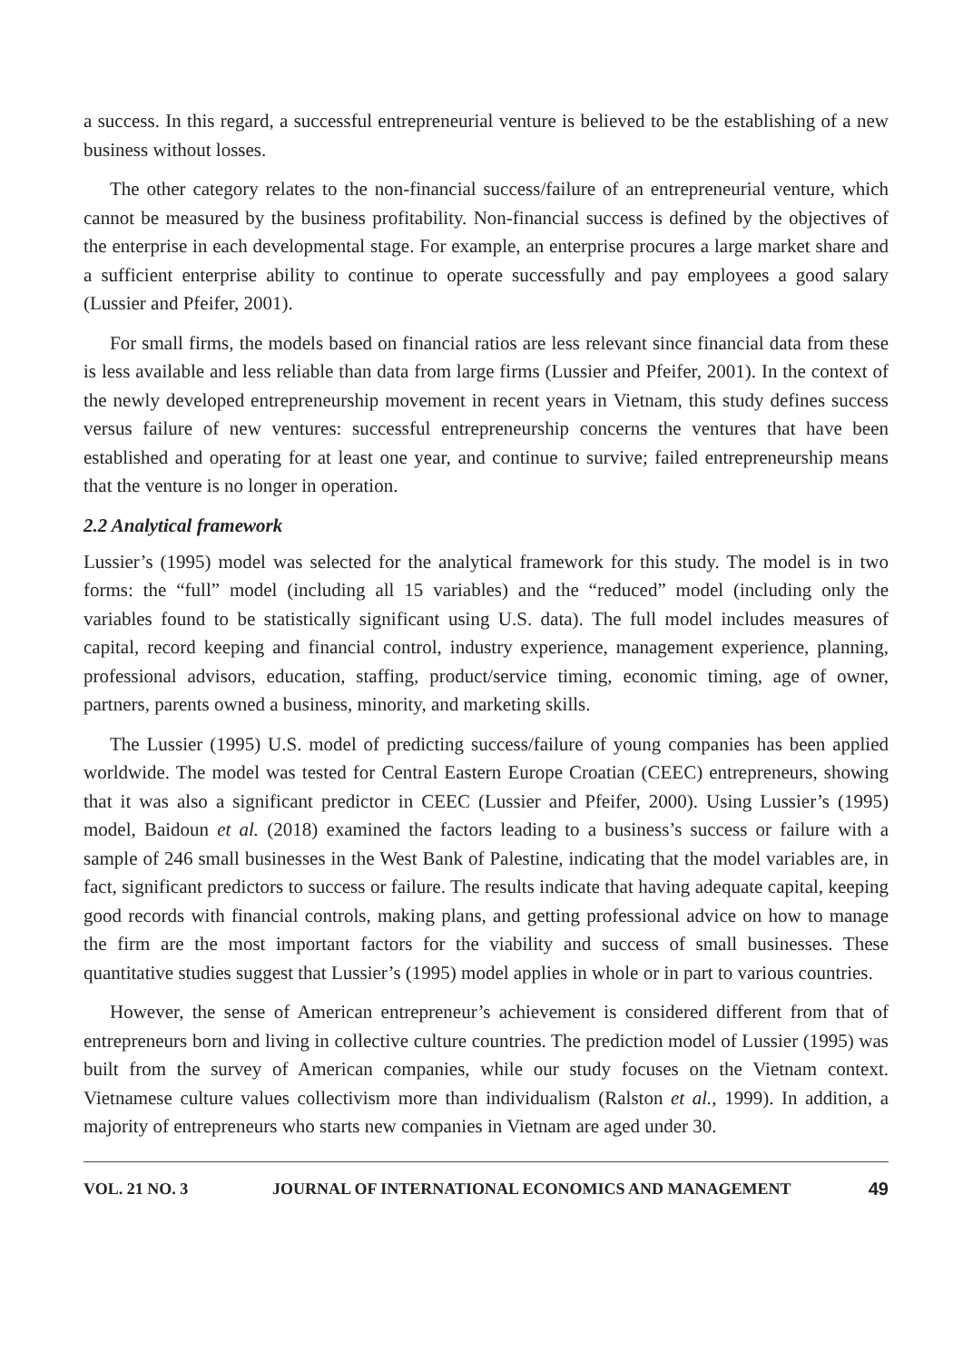a success. In this regard, a successful entrepreneurial venture is believed to be the establishing of a new business without losses.
The other category relates to the non-financial success/failure of an entrepreneurial venture, which cannot be measured by the business profitability. Non-financial success is defined by the objectives of the enterprise in each developmental stage. For example, an enterprise procures a large market share and a sufficient enterprise ability to continue to operate successfully and pay employees a good salary (Lussier and Pfeifer, 2001).
For small firms, the models based on financial ratios are less relevant since financial data from these is less available and less reliable than data from large firms (Lussier and Pfeifer, 2001). In the context of the newly developed entrepreneurship movement in recent years in Vietnam, this study defines success versus failure of new ventures: successful entrepreneurship concerns the ventures that have been established and operating for at least one year, and continue to survive; failed entrepreneurship means that the venture is no longer in operation.
2.2 Analytical framework
Lussier’s (1995) model was selected for the analytical framework for this study. The model is in two forms: the “full” model (including all 15 variables) and the “reduced” model (including only the variables found to be statistically significant using U.S. data). The full model includes measures of capital, record keeping and financial control, industry experience, management experience, planning, professional advisors, education, staffing, product/service timing, economic timing, age of owner, partners, parents owned a business, minority, and marketing skills.
The Lussier (1995) U.S. model of predicting success/failure of young companies has been applied worldwide. The model was tested for Central Eastern Europe Croatian (CEEC) entrepreneurs, showing that it was also a significant predictor in CEEC (Lussier and Pfeifer, 2000). Using Lussier’s (1995) model, Baidoun et al. (2018) examined the factors leading to a business’s success or failure with a sample of 246 small businesses in the West Bank of Palestine, indicating that the model variables are, in fact, significant predictors to success or failure. The results indicate that having adequate capital, keeping good records with financial controls, making plans, and getting professional advice on how to manage the firm are the most important factors for the viability and success of small businesses. These quantitative studies suggest that Lussier’s (1995) model applies in whole or in part to various countries.
However, the sense of American entrepreneur’s achievement is considered different from that of entrepreneurs born and living in collective culture countries. The prediction model of Lussier (1995) was built from the survey of American companies, while our study focuses on the Vietnam context. Vietnamese culture values collectivism more than individualism (Ralston et al., 1999). In addition, a majority of entrepreneurs who starts new companies in Vietnam are aged under 30.
VOL. 21 NO. 3 JOURNAL OF INTERNATIONAL ECONOMICS AND MANAGEMENT 49